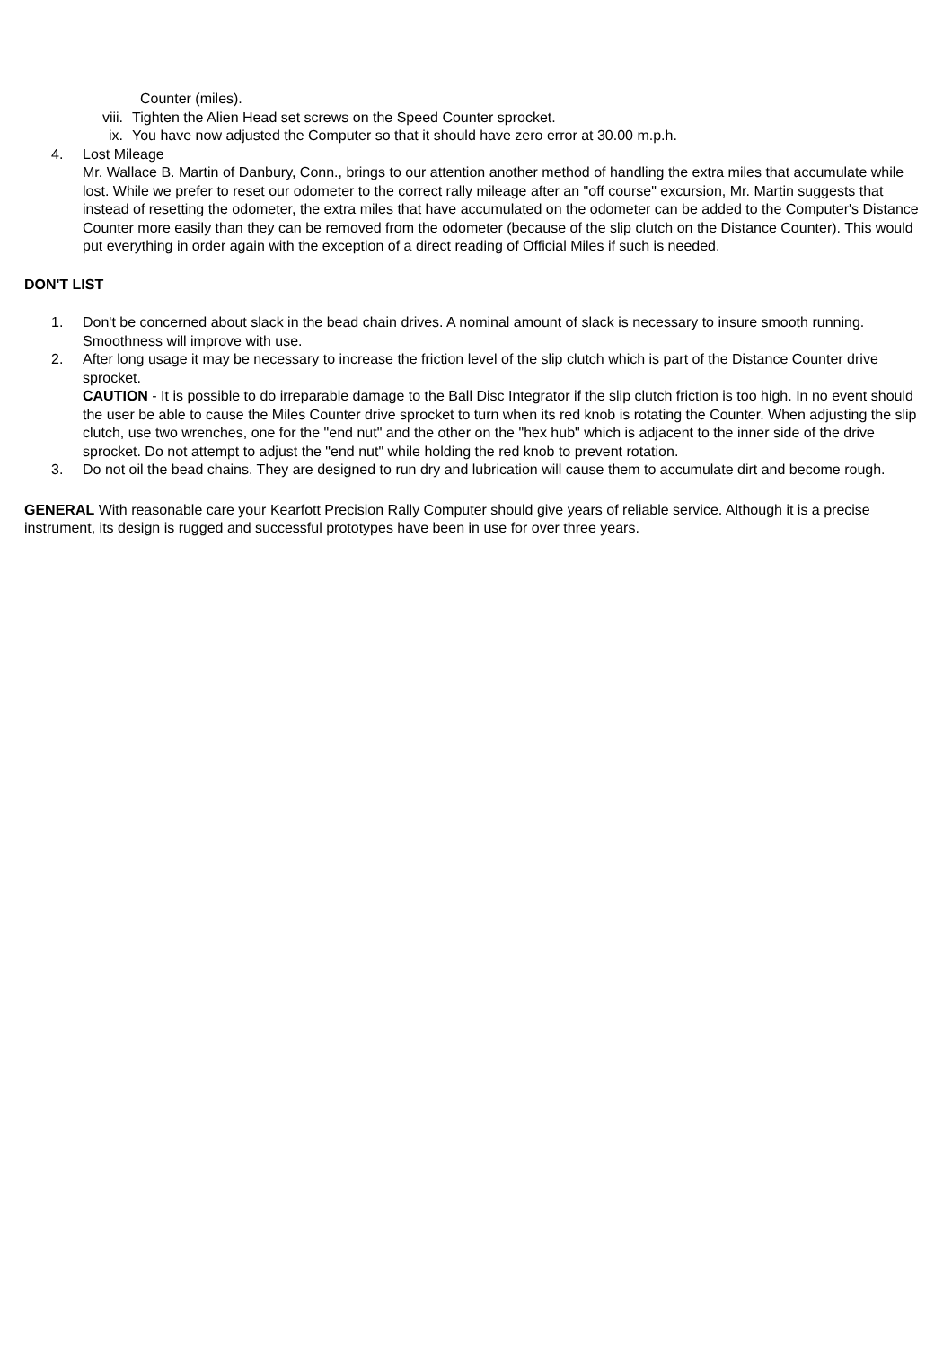Counter (miles).
viii. Tighten the Alien Head set screws on the Speed Counter sprocket.
ix. You have now adjusted the Computer so that it should have zero error at 30.00 m.p.h.
4. Lost Mileage
Mr. Wallace B. Martin of Danbury, Conn., brings to our attention another method of handling the extra miles that accumulate while lost. While we prefer to reset our odometer to the correct rally mileage after an "off course" excursion, Mr. Martin suggests that instead of resetting the odometer, the extra miles that have accumulated on the odometer can be added to the Computer's Distance Counter more easily than they can be removed from the odometer (because of the slip clutch on the Distance Counter). This would put everything in order again with the exception of a direct reading of Official Miles if such is needed.
DON'T LIST
1. Don't be concerned about slack in the bead chain drives. A nominal amount of slack is necessary to insure smooth running. Smoothness will improve with use.
2. After long usage it may be necessary to increase the friction level of the slip clutch which is part of the Distance Counter drive sprocket.
CAUTION - It is possible to do irreparable damage to the Ball Disc Integrator if the slip clutch friction is too high. In no event should the user be able to cause the Miles Counter drive sprocket to turn when its red knob is rotating the Counter. When adjusting the slip clutch, use two wrenches, one for the "end nut" and the other on the "hex hub" which is adjacent to the inner side of the drive sprocket. Do not attempt to adjust the "end nut" while holding the red knob to prevent rotation.
3. Do not oil the bead chains. They are designed to run dry and lubrication will cause them to accumulate dirt and become rough.
GENERAL With reasonable care your Kearfott Precision Rally Computer should give years of reliable service. Although it is a precise instrument, its design is rugged and successful prototypes have been in use for over three years.